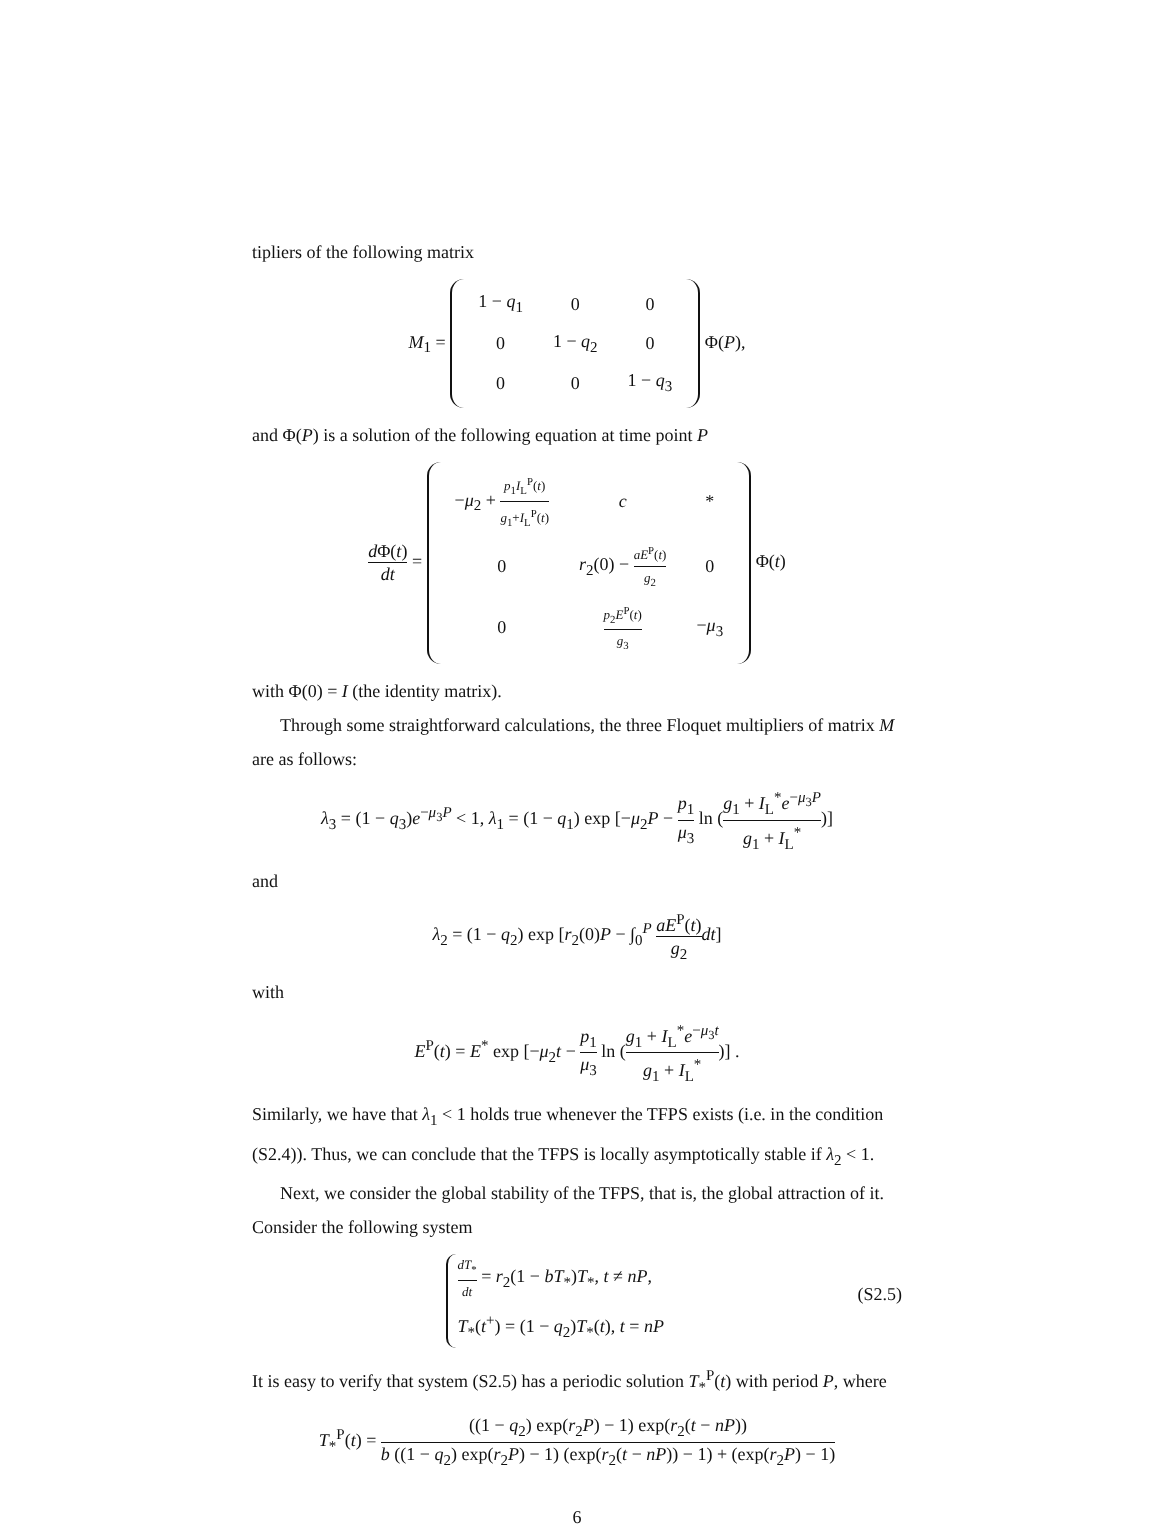tipliers of the following matrix
M<sub>1</sub> =
| 1 − q<sub>1</sub> | 0 | 0 |
| 0 | 1 − q<sub>2</sub> | 0 |
| 0 | 0 | 1 − q<sub>3</sub> |
Φ(P),
and Φ(P) is a solution of the following equation at time point P
d Φ(t) dt =
| − μ<sub>2</sub> + p<sub>1</sub> I<sub>L</sub><sup>P</sup>( t ) g<sub>1</sub>+ I<sub>L</sub><sup>P</sup>( t ) | c | * |
| 0 | r<sub>2</sub>(0) − aE<sup>P</sup>( t ) g<sub>2</sub> | 0 |
| 0 | p<sub>2</sub> E<sup>P</sup>( t ) g<sub>3</sub> | − μ<sub>3</sub> |
Φ(t)
with Φ(0) = I (the identity matrix).
Through some straightforward calculations, the three Floquet multipliers of matrix M are as follows:
λ<sub>3</sub> = (1 − q<sub>3</sub>)e<sup>−μ<sub>3</sub>P</sup> < 1, λ<sub>1</sub> = (1 − q<sub>1</sub>) exp [−μ<sub>2</sub>P − p<sub>1</sub> μ<sub>3</sub> ln (g<sub>1</sub> + I<sub>L</sub><sup>*</sup>e<sup>−μ<sub>3</sub>P</sup> g<sub>1</sub> + I<sub>L</sub><sup>*</sup>)]
and
λ<sub>2</sub> = (1 − q<sub>2</sub>) exp [r<sub>2</sub>(0)P − ∫<sub>0</sub><sup>P</sup> aE<sup>P</sup>(t) g<sub>2</sub> dt]
with
E<sup>P</sup>(t) = E<sup>*</sup> exp [−μ<sub>2</sub>t − p<sub>1</sub> μ<sub>3</sub> ln (g<sub>1</sub> + I<sub>L</sub><sup>*</sup>e<sup>−μ<sub>3</sub>t</sup> g<sub>1</sub> + I<sub>L</sub><sup>*</sup>)] .
Similarly, we have that λ<sub>1</sub> < 1 holds true whenever the TFPS exists (i.e. in the condition (S2.4)). Thus, we can conclude that the TFPS is locally asymptotically stable if λ<sub>2</sub> < 1.
Next, we consider the global stability of the TFPS, that is, the global attraction of it. Consider the following system
(S2.5) dT<sub>*</sub> dt = r<sub>2</sub>(1 − bT<sub>*</sub>)T<sub>*</sub>, t ≠ nP,
T<sub>*</sub>(t<sup>+</sup>) = (1 − q<sub>2</sub>)T<sub>*</sub>(t), t = nP
It is easy to verify that system (S2.5) has a periodic solution T<sub>*</sub><sup>P</sup>(t) with period P, where
T<sub>*</sub><sup>P</sup>(t) = ((1 − q<sub>2</sub>) exp(r<sub>2</sub>P) − 1) exp(r<sub>2</sub>(t − nP)) b ((1 − q<sub>2</sub>) exp(r<sub>2</sub>P) − 1) (exp(r<sub>2</sub>(t − nP)) − 1) + (exp(r<sub>2</sub>P) − 1)
6